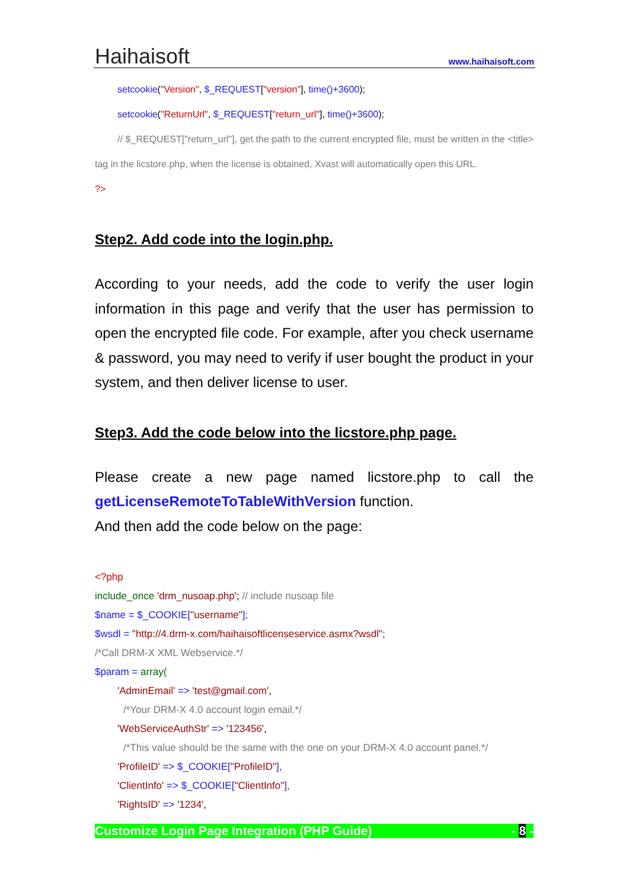Haihaisoft www.haihaisoft.com
setcookie("Version", $_REQUEST["version"], time()+3600);
setcookie("ReturnUrl", $_REQUEST["return_url"], time()+3600);
// $_REQUEST["return_url"], get the path to the current encrypted file, must be written in the <title> tag in the licstore.php, when the license is obtained, Xvast will automatically open this URL.
?>
Step2. Add code into the login.php.
According to your needs, add the code to verify the user login information in this page and verify that the user has permission to open the encrypted file code. For example, after you check username & password, you may need to verify if user bought the product in your system, and then deliver license to user.
Step3. Add the code below into the licstore.php page.
Please create a new page named licstore.php to call the getLicenseRemoteToTableWithVersion function.
And then add the code below on the page:
<?php
include_once 'drm_nusoap.php'; // include nusoap file
$name = $_COOKIE["username"];
$wsdl = "http://4.drm-x.com/haihaisoftlicenseservice.asmx?wsdl";
/*Call DRM-X XML Webservice.*/
$param = array(
'AdminEmail' => 'test@gmail.com',
/*Your DRM-X 4.0 account login email.*/
'WebServiceAuthStr' => '123456',
/*This value should be the same with the one on your DRM-X 4.0 account panel.*/
'ProfileID' => $_COOKIE["ProfileID"],
'ClientInfo' => $_COOKIE["ClientInfo"],
'RightsID' => '1234',
Customize Login Page Integration (PHP Guide) - 8 -